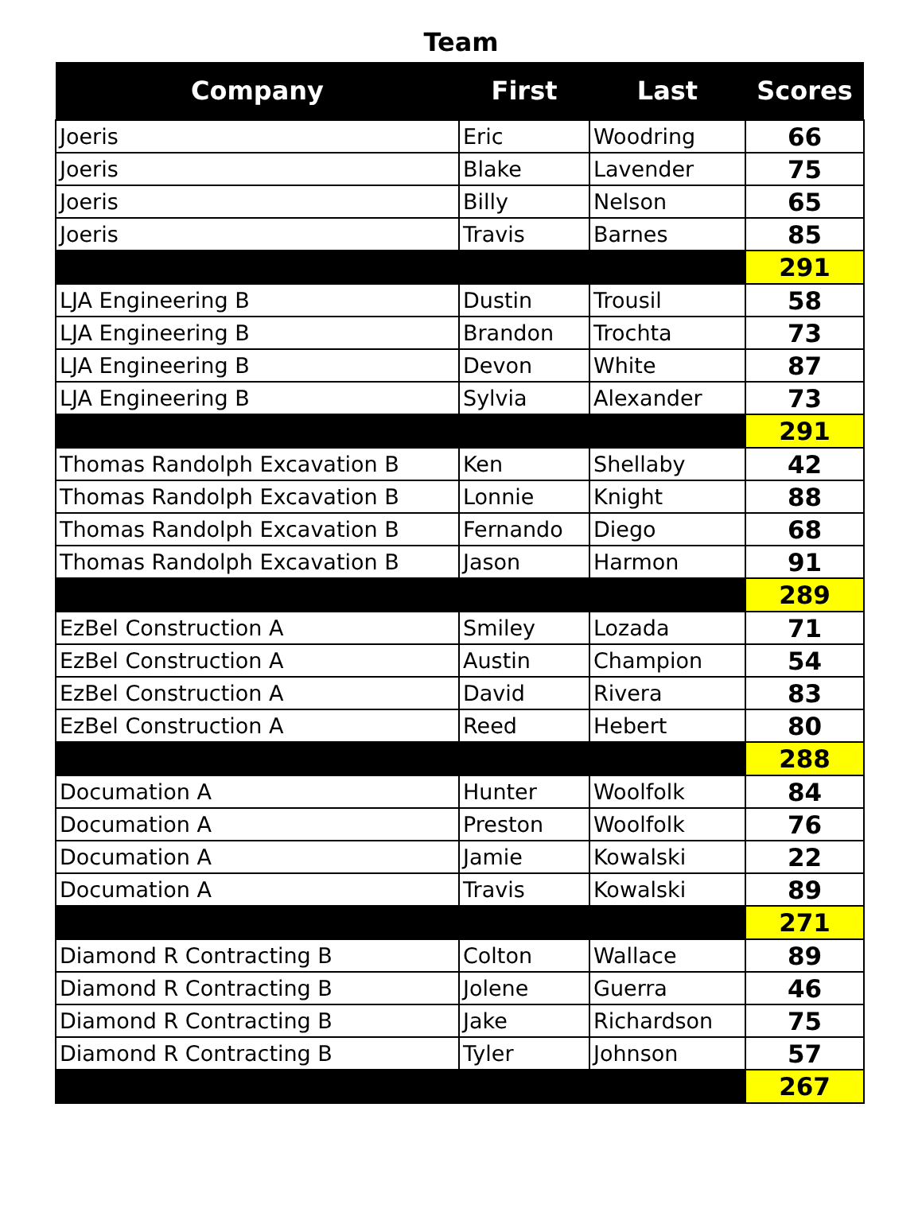Team
| Company | First | Last | Scores |
| --- | --- | --- | --- |
| Joeris | Eric | Woodring | 66 |
| Joeris | Blake | Lavender | 75 |
| Joeris | Billy | Nelson | 65 |
| Joeris | Travis | Barnes | 85 |
| | | | 291 |
| LJA Engineering B | Dustin | Trousil | 58 |
| LJA Engineering B | Brandon | Trochta | 73 |
| LJA Engineering B | Devon | White | 87 |
| LJA Engineering B | Sylvia | Alexander | 73 |
| | | | 291 |
| Thomas Randolph Excavation B | Ken | Shellaby | 42 |
| Thomas Randolph Excavation B | Lonnie | Knight | 88 |
| Thomas Randolph Excavation B | Fernando | Diego | 68 |
| Thomas Randolph Excavation B | Jason | Harmon | 91 |
| | | | 289 |
| EzBel Construction A | Smiley | Lozada | 71 |
| EzBel Construction A | Austin | Champion | 54 |
| EzBel Construction A | David | Rivera | 83 |
| EzBel Construction A | Reed | Hebert | 80 |
| | | | 288 |
| Documation A | Hunter | Woolfolk | 84 |
| Documation A | Preston | Woolfolk | 76 |
| Documation A | Jamie | Kowalski | 22 |
| Documation A | Travis | Kowalski | 89 |
| | | | 271 |
| Diamond R Contracting B | Colton | Wallace | 89 |
| Diamond R Contracting B | Jolene | Guerra | 46 |
| Diamond R Contracting B | Jake | Richardson | 75 |
| Diamond R Contracting B | Tyler | Johnson | 57 |
| | | | 267 |